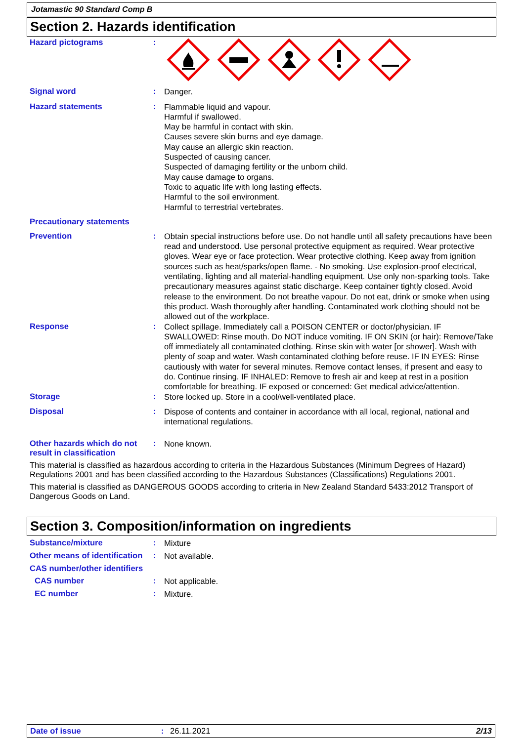Jotamastic 90 Standard Comp B
Section 2. Hazards identification
Hazard pictograms :
Signal word :
Danger.
Hazard statements :
Flammable liquid and vapour.
Harmful if swallowed.
May be harmful in contact with skin.
Causes severe skin burns and eye damage.
May cause an allergic skin reaction.
Suspected of causing cancer.
Suspected of damaging fertility or the unborn child.
May cause damage to organs.
Toxic to aquatic life with long lasting effects.
Harmful to the soil environment.
Harmful to terrestrial vertebrates.
Precautionary statements
Prevention :
Obtain special instructions before use. Do not handle until all safety precautions have been read and understood. Use personal protective equipment as required. Wear protective gloves. Wear eye or face protection. Wear protective clothing. Keep away from ignition sources such as heat/sparks/open flame. - No smoking. Use explosion-proof electrical, ventilating, lighting and all material-handling equipment. Use only non-sparking tools. Take precautionary measures against static discharge. Keep container tightly closed. Avoid release to the environment. Do not breathe vapour. Do not eat, drink or smoke when using this product. Wash thoroughly after handling. Contaminated work clothing should not be allowed out of the workplace.
Response :
Collect spillage. Immediately call a POISON CENTER or doctor/physician. IF SWALLOWED: Rinse mouth. Do NOT induce vomiting. IF ON SKIN (or hair): Remove/Take off immediately all contaminated clothing. Rinse skin with water [or shower]. Wash with plenty of soap and water. Wash contaminated clothing before reuse. IF IN EYES: Rinse cautiously with water for several minutes. Remove contact lenses, if present and easy to do. Continue rinsing. IF INHALED: Remove to fresh air and keep at rest in a position comfortable for breathing. IF exposed or concerned: Get medical advice/attention.
Storage :
Store locked up. Store in a cool/well-ventilated place.
Disposal :
Dispose of contents and container in accordance with all local, regional, national and international regulations.
Other hazards which do not result in classification
:
None known.
This material is classified as hazardous according to criteria in the Hazardous Substances (Minimum Degrees of Hazard) Regulations 2001 and has been classified according to the Hazardous Substances (Classifications) Regulations 2001.
This material is classified as DANGEROUS GOODS according to criteria in New Zealand Standard 5433:2012 Transport of Dangerous Goods on Land.
Section 3. Composition/information on ingredients
Substance/mixture :
Mixture
Other means of identification
:
Not available.
CAS number/other identifiers
CAS number :
Not applicable.
EC number :
Mixture.
Date of issue: 26.11.2021 2/13